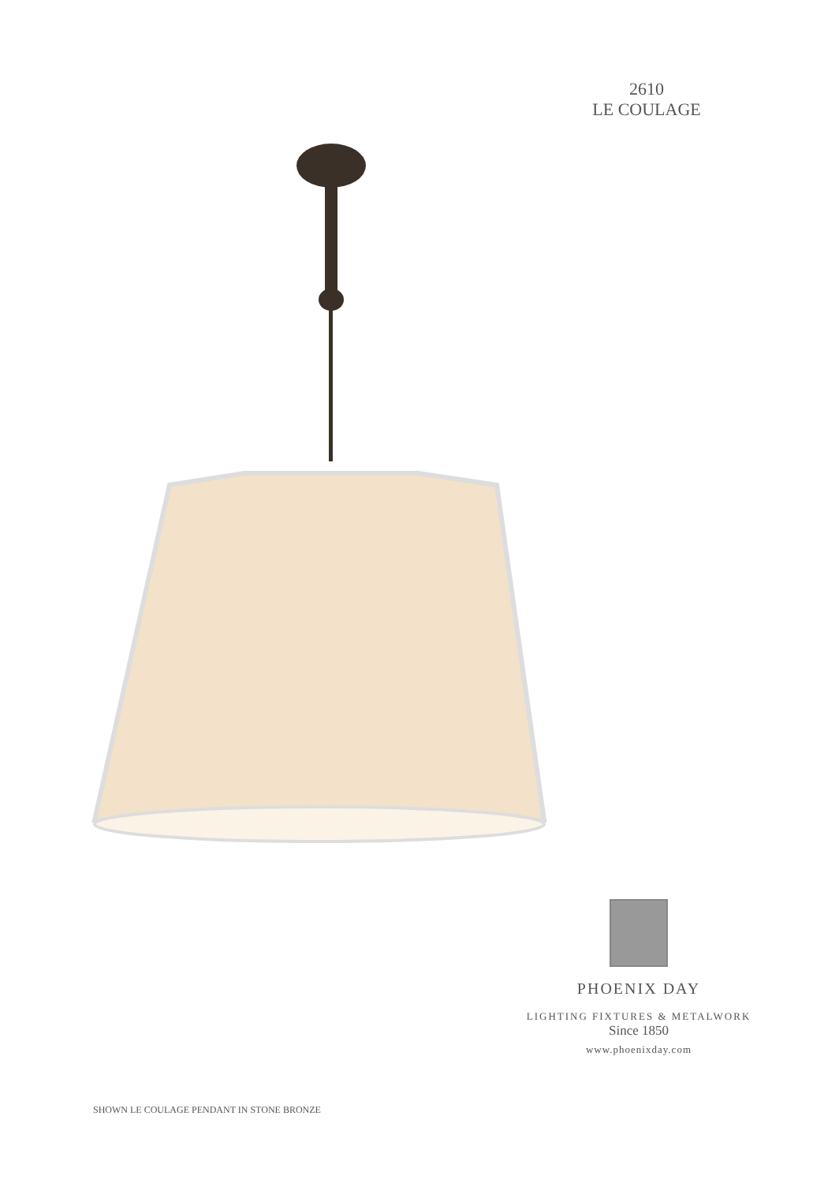2610
LE COULAGE
PHOENIX DAY
LIGHTING FIXTURES & METALWORK
Since 1850
www.phoenixday.com
SHOWN LE COULAGE PENDANT IN STONE BRONZE